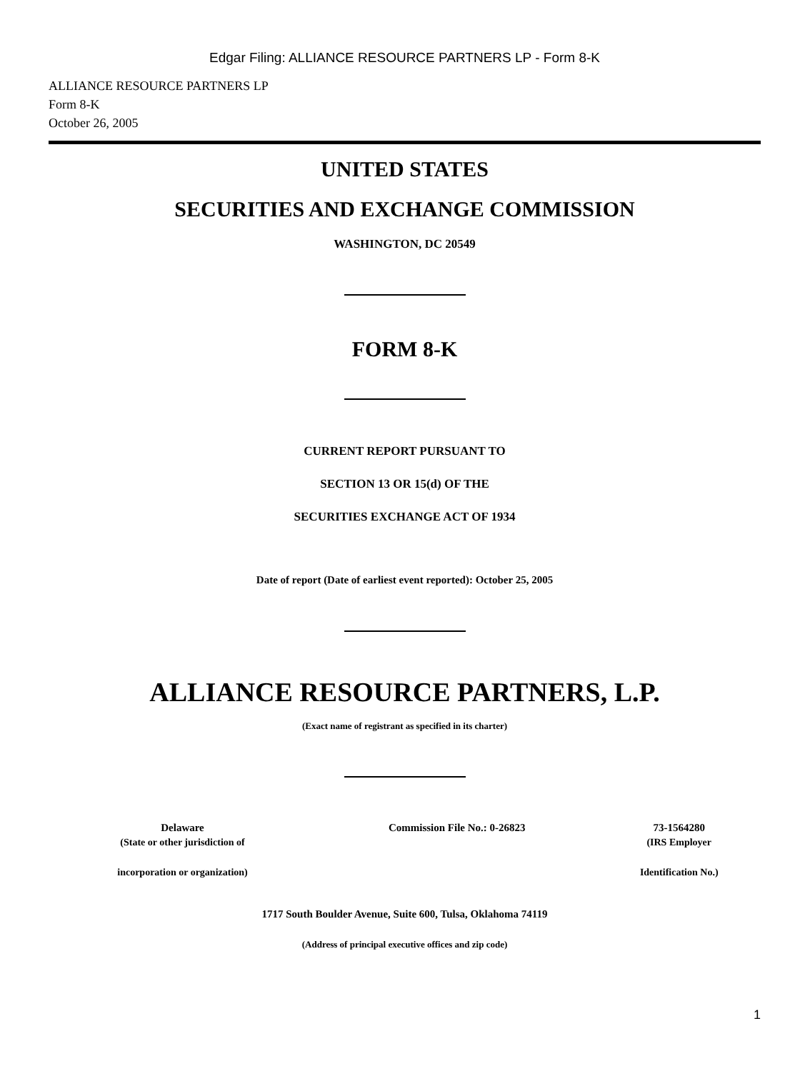Edgar Filing: ALLIANCE RESOURCE PARTNERS LP - Form 8-K
ALLIANCE RESOURCE PARTNERS LP
Form 8-K
October 26, 2005
UNITED STATES
SECURITIES AND EXCHANGE COMMISSION
WASHINGTON, DC 20549
FORM 8-K
CURRENT REPORT PURSUANT TO
SECTION 13 OR 15(d) OF THE
SECURITIES EXCHANGE ACT OF 1934
Date of report (Date of earliest event reported): October 25, 2005
ALLIANCE RESOURCE PARTNERS, L.P.
(Exact name of registrant as specified in its charter)
| Delaware | Commission File No.: 0-26823 | 73-1564280 |
| (State or other jurisdiction of | | (IRS Employer |
| incorporation or organization) | | Identification No.) |
1717 South Boulder Avenue, Suite 600, Tulsa, Oklahoma 74119
(Address of principal executive offices and zip code)
1